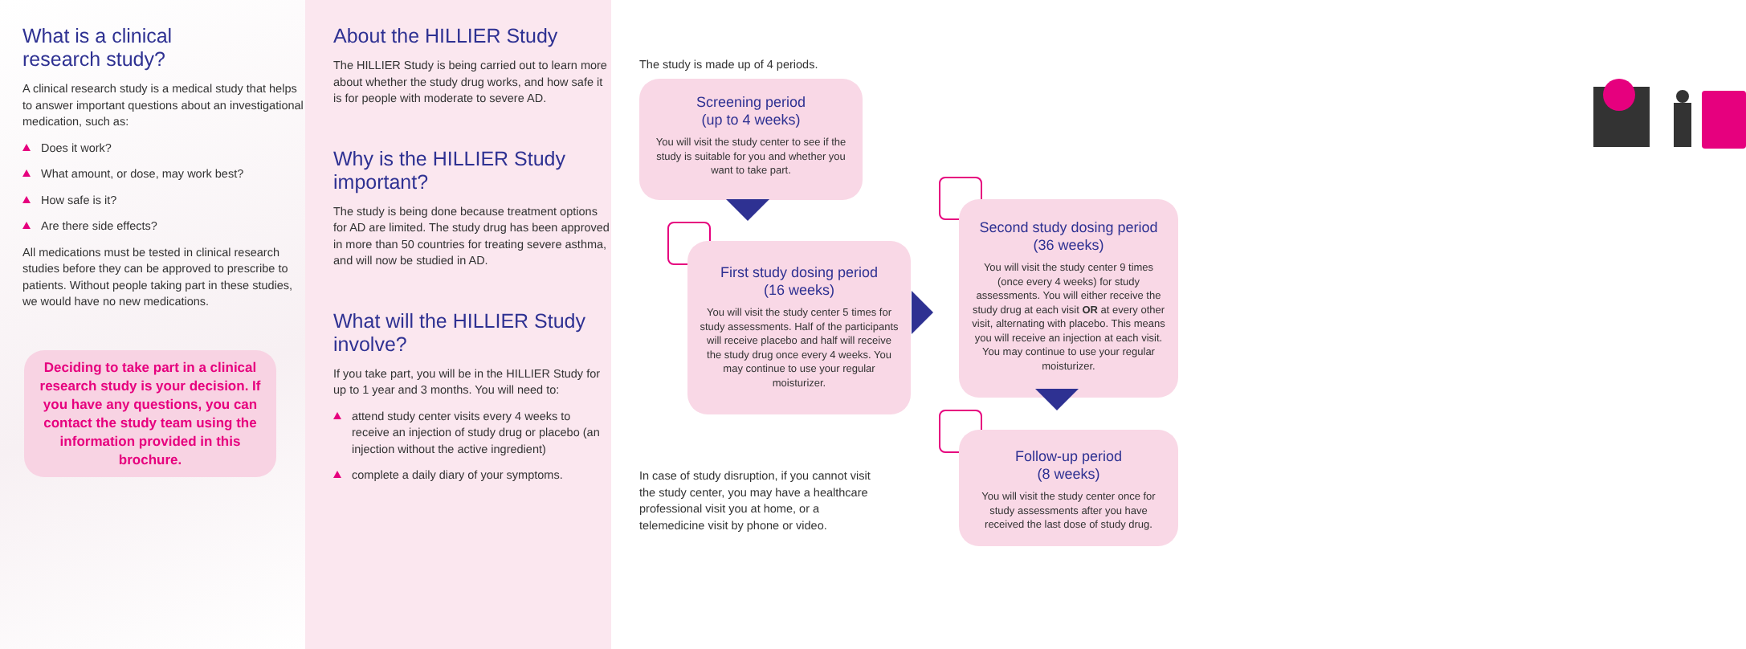What is a clinical
research study?
A clinical research study is a medical study that helps to answer important questions about an investigational medication, such as:
Does it work?
What amount, or dose, may work best?
How safe is it?
Are there side effects?
All medications must be tested in clinical research studies before they can be approved to prescribe to patients. Without people taking part in these studies, we would have no new medications.
Deciding to take part in a clinical research study is your decision. If you have any questions, you can contact the study team using the information provided in this brochure.
About the HILLIER Study
The HILLIER Study is being carried out to learn more about whether the study drug works, and how safe it is for people with moderate to severe AD.
Why is the HILLIER Study important?
The study is being done because treatment options for AD are limited. The study drug has been approved in more than 50 countries for treating severe asthma, and will now be studied in AD.
What will the HILLIER Study involve?
If you take part, you will be in the HILLIER Study for up to 1 year and 3 months. You will need to:
attend study center visits every 4 weeks to receive an injection of study drug or placebo (an injection without the active ingredient)
complete a daily diary of your symptoms.
The study is made up of 4 periods.
Screening period
(up to 4 weeks)
You will visit the study center to see if the study is suitable for you and whether you want to take part.
First study dosing period
(16 weeks)
You will visit the study center 5 times for study assessments. Half of the participants will receive placebo and half will receive the study drug once every 4 weeks. You may continue to use your regular moisturizer.
Second study dosing period
(36 weeks)
You will visit the study center 9 times (once every 4 weeks) for study assessments. You will either receive the study drug at each visit OR at every other visit, alternating with placebo. This means you will receive an injection at each visit. You may continue to use your regular moisturizer.
Follow-up period
(8 weeks)
You will visit the study center once for study assessments after you have received the last dose of study drug.
In case of study disruption, if you cannot visit the study center, you may have a healthcare professional visit you at home, or a telemedicine visit by phone or video.